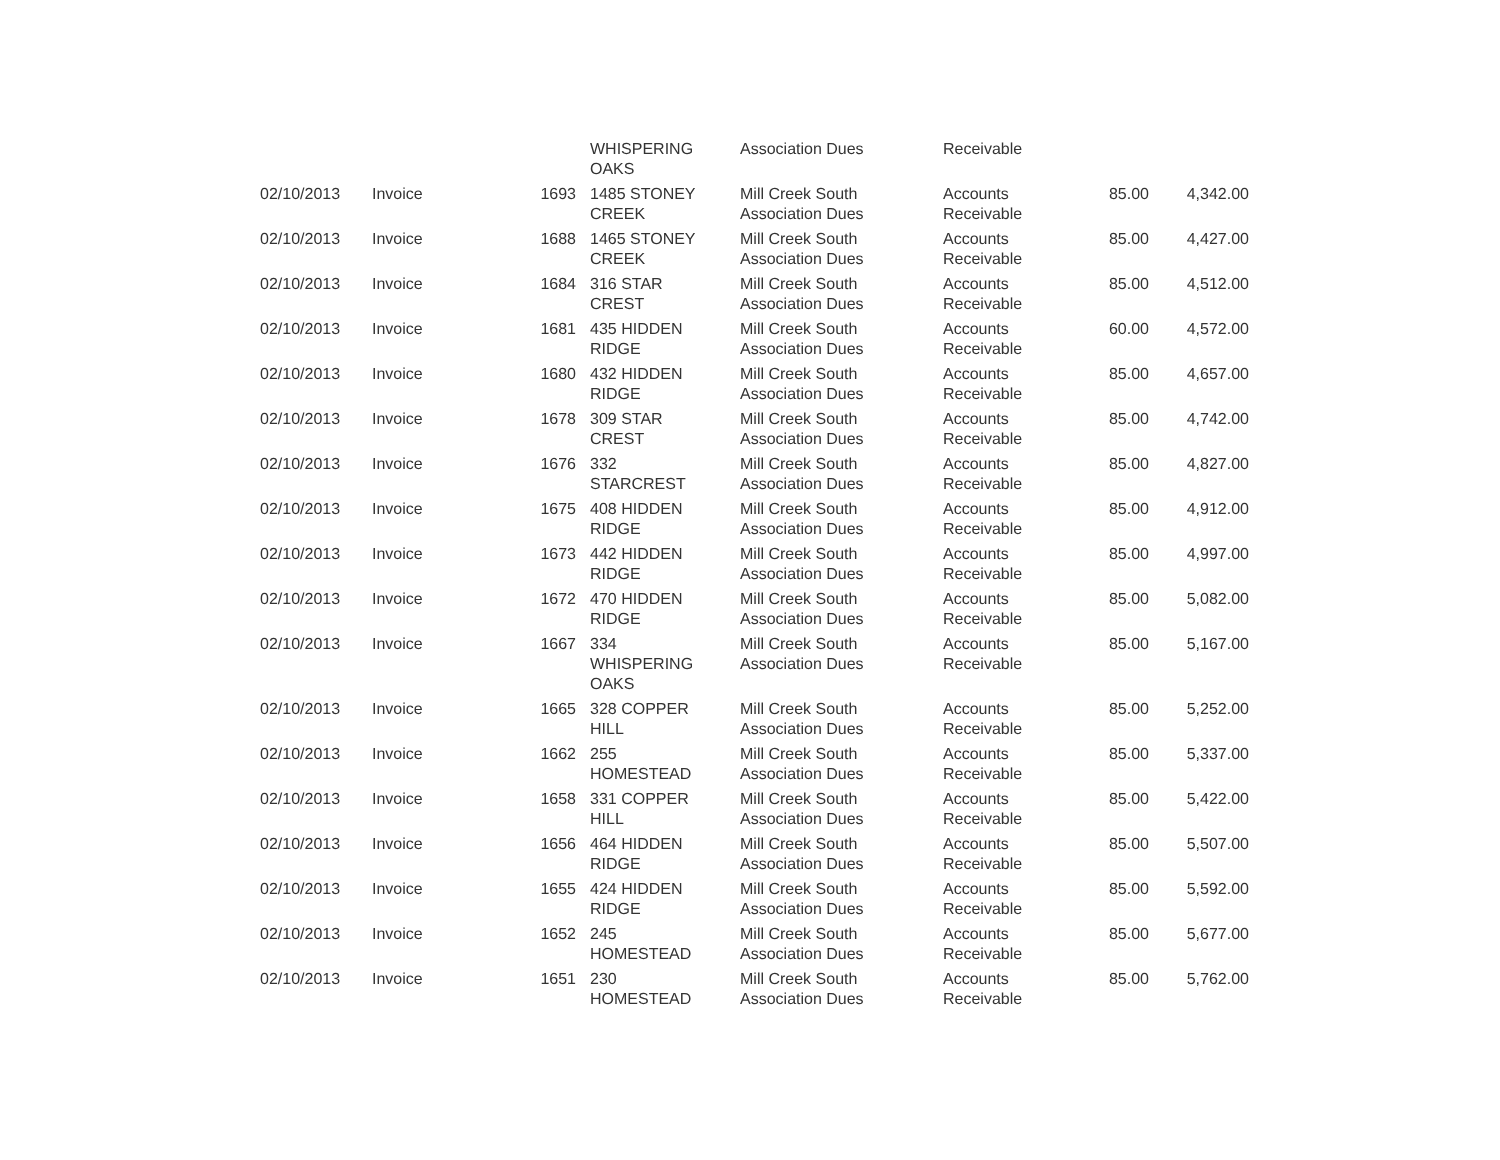| | | | WHISPERING OAKS | Association Dues | Receivable | | |
| 02/10/2013 | Invoice | 1693 | 1485 STONEY CREEK | Mill Creek South Association Dues | Accounts Receivable | 85.00 | 4,342.00 |
| 02/10/2013 | Invoice | 1688 | 1465 STONEY CREEK | Mill Creek South Association Dues | Accounts Receivable | 85.00 | 4,427.00 |
| 02/10/2013 | Invoice | 1684 | 316 STAR CREST | Mill Creek South Association Dues | Accounts Receivable | 85.00 | 4,512.00 |
| 02/10/2013 | Invoice | 1681 | 435 HIDDEN RIDGE | Mill Creek South Association Dues | Accounts Receivable | 60.00 | 4,572.00 |
| 02/10/2013 | Invoice | 1680 | 432 HIDDEN RIDGE | Mill Creek South Association Dues | Accounts Receivable | 85.00 | 4,657.00 |
| 02/10/2013 | Invoice | 1678 | 309 STAR CREST | Mill Creek South Association Dues | Accounts Receivable | 85.00 | 4,742.00 |
| 02/10/2013 | Invoice | 1676 | 332 STARCREST | Mill Creek South Association Dues | Accounts Receivable | 85.00 | 4,827.00 |
| 02/10/2013 | Invoice | 1675 | 408 HIDDEN RIDGE | Mill Creek South Association Dues | Accounts Receivable | 85.00 | 4,912.00 |
| 02/10/2013 | Invoice | 1673 | 442 HIDDEN RIDGE | Mill Creek South Association Dues | Accounts Receivable | 85.00 | 4,997.00 |
| 02/10/2013 | Invoice | 1672 | 470 HIDDEN RIDGE | Mill Creek South Association Dues | Accounts Receivable | 85.00 | 5,082.00 |
| 02/10/2013 | Invoice | 1667 | 334 WHISPERING OAKS | Mill Creek South Association Dues | Accounts Receivable | 85.00 | 5,167.00 |
| 02/10/2013 | Invoice | 1665 | 328 COPPER HILL | Mill Creek South Association Dues | Accounts Receivable | 85.00 | 5,252.00 |
| 02/10/2013 | Invoice | 1662 | 255 HOMESTEAD | Mill Creek South Association Dues | Accounts Receivable | 85.00 | 5,337.00 |
| 02/10/2013 | Invoice | 1658 | 331 COPPER HILL | Mill Creek South Association Dues | Accounts Receivable | 85.00 | 5,422.00 |
| 02/10/2013 | Invoice | 1656 | 464 HIDDEN RIDGE | Mill Creek South Association Dues | Accounts Receivable | 85.00 | 5,507.00 |
| 02/10/2013 | Invoice | 1655 | 424 HIDDEN RIDGE | Mill Creek South Association Dues | Accounts Receivable | 85.00 | 5,592.00 |
| 02/10/2013 | Invoice | 1652 | 245 HOMESTEAD | Mill Creek South Association Dues | Accounts Receivable | 85.00 | 5,677.00 |
| 02/10/2013 | Invoice | 1651 | 230 HOMESTEAD | Mill Creek South Association Dues | Accounts Receivable | 85.00 | 5,762.00 |